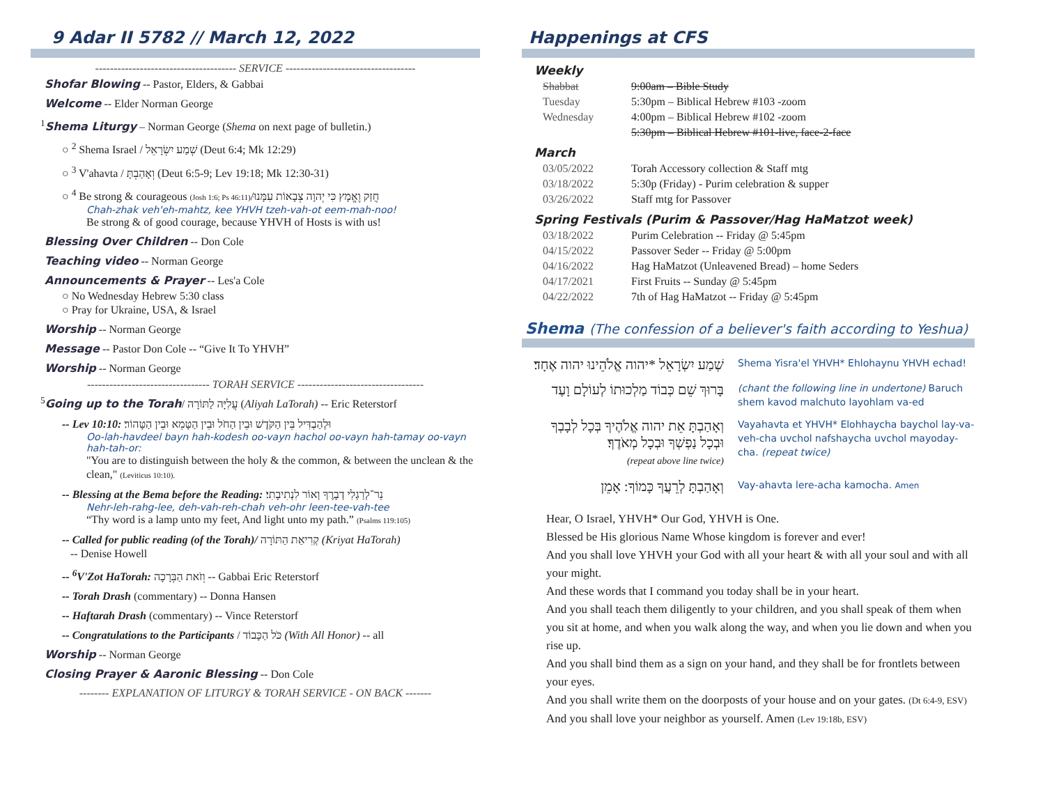9 Adar II 5782 // March 12, 2022
-------------------------------------- SERVICE -----------------------------------
Shofar Blowing -- Pastor, Elders, & Gabbai
Welcome -- Elder Norman George
<sup>1</sup> Shema Liturgy – Norman George (Shema on next page of bulletin.)
○ <sup>2</sup> Shema Israel / שְׁמַע יִשְׂרָאֵל (Deut 6:4; Mk 12:29)
○ <sup>3</sup> V'ahavta / וְאָהַבְתָּ (Deut 6:5-9; Lev 19:18; Mk 12:30-31)
○ <sup>4</sup> Be strong & courageous (Josh 1:6; Ps 46:11)/חֲזַק וֶאֱמָץ כִּי יְהוָה צְבָאוֹת עִמָּנוּ
Chah-zhak veh'eh-mahtz, kee YHVH tzeh-vah-ot eem-mah-noo!
Be strong & of good courage, because YHVH of Hosts is with us!
Blessing Over Children -- Don Cole
Teaching video -- Norman George
Announcements & Prayer -- Les'a Cole
○ No Wednesday Hebrew 5:30 class
○ Pray for Ukraine, USA, & Israel
Worship -- Norman George
Message -- Pastor Don Cole -- “Give It To YHVH”
Worship -- Norman George
--------------------------------- TORAH SERVICE ----------------------------------
<sup>5</sup> Going up to the Torah/ עֲלִיָּה לַתּוֹרָה (Aliyah LaTorah) -- Eric Reterstorf
-- Lev 10:10: וּלְהַבְדִּיל בֵּין הַקֹּדֶשׁ וּבֵין הַחֹל וּבֵין הַטָּמֵא וּבֵין הַטָּהוֹר׃
Oo-lah-havdeel bayn hah-kodesh oo-vayn hachol oo-vayn hah-tamay oo-vayn hah-tah-or:
"You are to distinguish between the holy & the common, & between the unclean & the clean," (Leviticus 10:10).
-- Blessing at the Bema before the Reading: נֵר־לְרַגְלִי דְבָרֶךָ וְאוֹר לִנְתִיבָתִי׃
Nehr-leh-rahg-lee, deh-vah-reh-chah veh-ohr leen-tee-vah-tee
“Thy word is a lamp unto my feet, And light unto my path.” (Psalms 119:105)
-- Called for public reading (of the Torah)/ קְרִיאַת הַתּוֹרָה (Kriyat HaTorah)
-- Denise Howell
-- <sup>6</sup>V'Zot HaTorah: וְזֹאת הַבְּרָכָה -- Gabbai Eric Reterstorf
-- Torah Drash (commentary) -- Donna Hansen
-- Haftarah Drash (commentary) -- Vince Reterstorf
-- Congratulations to the Participants / כֹּל הַכָּבוֹד (With All Honor) -- all
Worship -- Norman George
Closing Prayer & Aaronic Blessing -- Don Cole
-------- EXPLANATION OF LITURGY & TORAH SERVICE - ON BACK -------
Happenings at CFS
Weekly
| Shabbat | 9:00am – Bible Study |
| Tuesday | 5:30pm – Biblical Hebrew #103 -zoom |
| Wednesday | 4:00pm – Biblical Hebrew #102 -zoom |
| | 5:30pm – Biblical Hebrew #101-live, face-2-face |
March
| 03/05/2022 | Torah Accessory collection & Staff mtg |
| 03/18/2022 | 5:30p (Friday) - Purim celebration & supper |
| 03/26/2022 | Staff mtg for Passover |
Spring Festivals (Purim & Passover/Hag HaMatzot week)
| 03/18/2022 | Purim Celebration -- Friday @ 5:45pm |
| 04/15/2022 | Passover Seder -- Friday @ 5:00pm |
| 04/16/2022 | Hag HaMatzot (Unleavened Bread) – home Seders |
| 04/17/2021 | First Fruits -- Sunday @ 5:45pm |
| 04/22/2022 | 7th of Hag HaMatzot -- Friday @ 5:45pm |
Shema (The confession of a believer's faith according to Yeshua)
שְׁמַע יִשְׂרָאֵל *יהוה אֱלֹהֵינוּ יהוה אֶחָד׃
Shema Yisra'el YHVH* Ehlohaynu YHVH echad!
בָּרוּךְ שֵׁם כְּבוֹד מַלְכוּתוֹ לְעוֹלָם וָעֶד
(chant the following line in undertone) Baruch shem kavod malchuto layohlam va-ed
וְאָהַבְתָּ אֵת יהוה אֱלֹהֶיךָ בְּכָל לְבָבְךָ וּבְכָל נַפְשְׁךָ וּבְכָל מְאֹדֶךָ׃
(repeat above line twice)
Vayahavta et YHVH* Elohhaycha baychol lay-va-veh-cha uvchol nafshaycha uvchol mayoday-cha. (repeat twice)
וְאָהַבְתָּ לְרֵעֲךָ כָּמוֹךָ: אָמֵן
Vay-ahavta lere-acha kamocha. Amen
Hear, O Israel, YHVH* Our God, YHVH is One.
Blessed be His glorious Name Whose kingdom is forever and ever!
And you shall love YHVH your God with all your heart & with all your soul and with all your might.
And these words that I command you today shall be in your heart.
And you shall teach them diligently to your children, and you shall speak of them when you sit at home, and when you walk along the way, and when you lie down and when you rise up.
And you shall bind them as a sign on your hand, and they shall be for frontlets between your eyes.
And you shall write them on the doorposts of your house and on your gates. (Dt 6:4-9, ESV)
And you shall love your neighbor as yourself. Amen (Lev 19:18b, ESV)